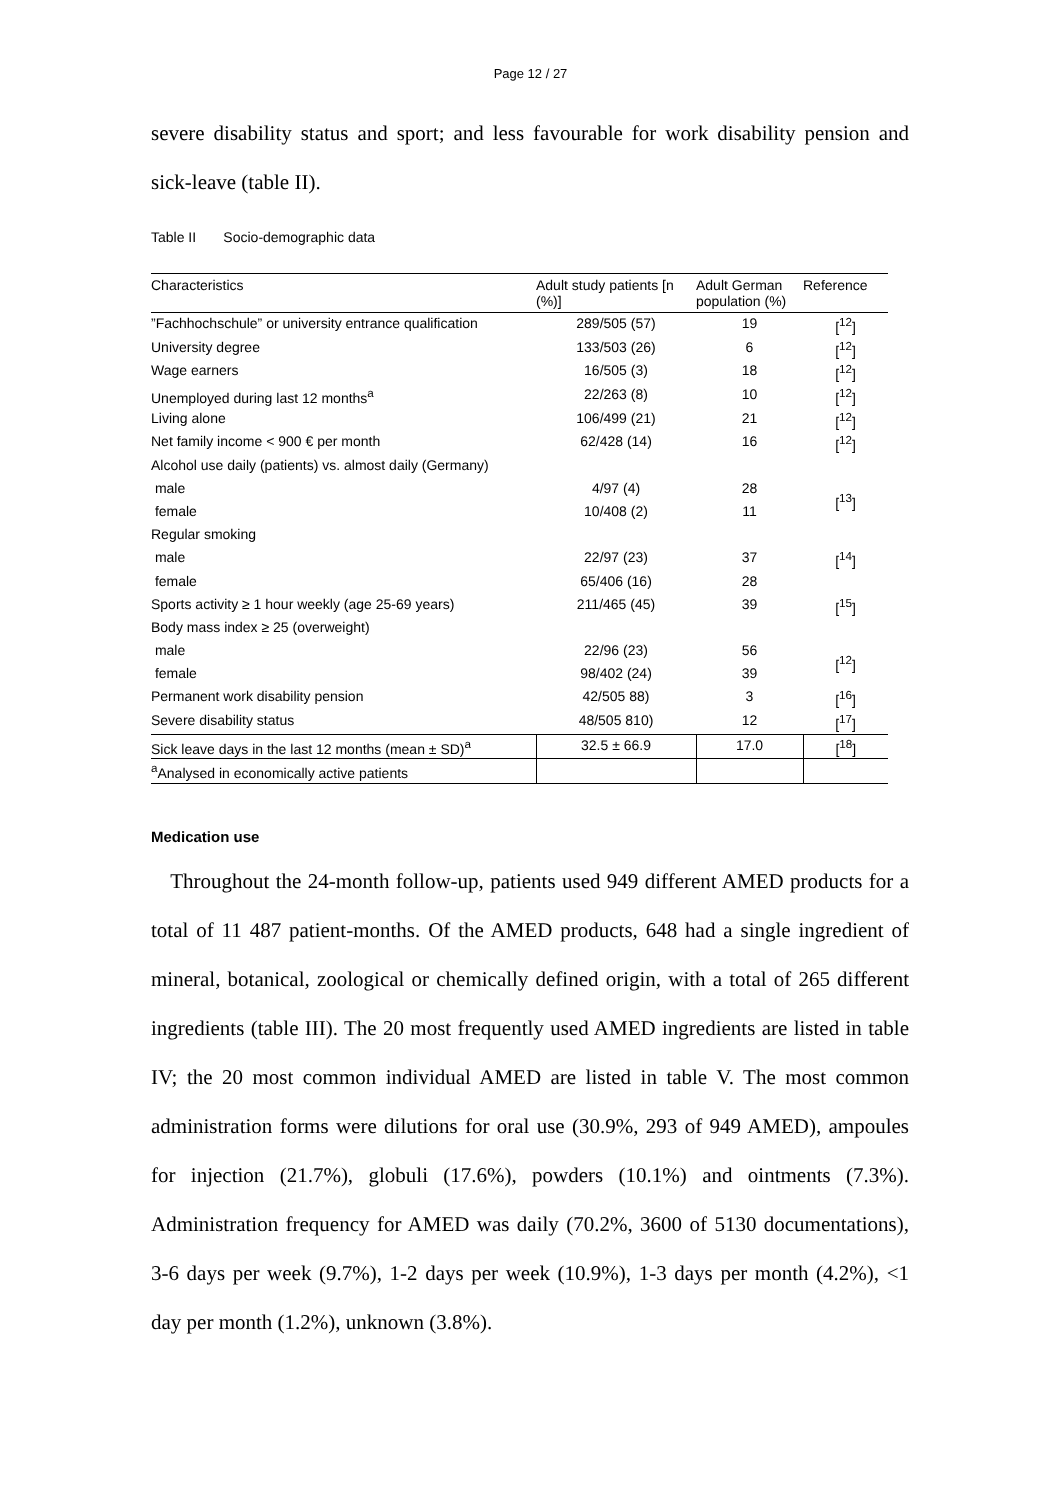Page 12 / 27
severe disability status and sport; and less favourable for work disability pension and sick-leave (table II).
Table II Socio-demographic data
| Characteristics | Adult study patients [n (%)] | Adult German population (%) | Reference |
| --- | --- | --- | --- |
| ”Fachhochschule” or university entrance qualification | 289/505 (57) | 19 | [<sup>12</sup>] |
| University degree | 133/503 (26) | 6 | [<sup>12</sup>] |
| Wage earners | 16/505 (3) | 18 | [<sup>12</sup>] |
| Unemployed during last 12 months<sup>a</sup> | 22/263 (8) | 10 | [<sup>12</sup>] |
| Living alone | 106/499 (21) | 21 | [<sup>12</sup>] |
| Net family income < 900 € per month | 62/428 (14) | 16 | [<sup>12</sup>] |
| Alcohol use daily (patients) vs. almost daily (Germany) | | | |
| male | 4/97 (4) | 28 | [<sup>13</sup>] |
| female | 10/408 (2) | 11 | |
| Regular smoking | | | |
| male | 22/97 (23) | 37 | [<sup>14</sup>] |
| female | 65/406 (16) | 28 | |
| Sports activity ≥ 1 hour weekly (age 25-69 years) | 211/465 (45) | 39 | [<sup>15</sup>] |
| Body mass index ≥ 25 (overweight) | | | |
| male | 22/96 (23) | 56 | [<sup>12</sup>] |
| female | 98/402 (24) | 39 | |
| Permanent work disability pension | 42/505 88) | 3 | [<sup>16</sup>] |
| Severe disability status | 48/505 810) | 12 | [<sup>17</sup>] |
| Sick leave days in the last 12 months (mean ± SD)<sup>a</sup> | 32.5 ± 66.9 | 17.0 | [<sup>18</sup>] |
| <sup>a</sup> Analysed in economically active patients | | | |
Medication use
Throughout the 24-month follow-up, patients used 949 different AMED products for a total of 11 487 patient-months. Of the AMED products, 648 had a single ingredient of mineral, botanical, zoological or chemically defined origin, with a total of 265 different ingredients (table III). The 20 most frequently used AMED ingredients are listed in table IV; the 20 most common individual AMED are listed in table V. The most common administration forms were dilutions for oral use (30.9%, 293 of 949 AMED), ampoules for injection (21.7%), globuli (17.6%), powders (10.1%) and ointments (7.3%). Administration frequency for AMED was daily (70.2%, 3600 of 5130 documentations), 3-6 days per week (9.7%), 1-2 days per week (10.9%), 1-3 days per month (4.2%), <1 day per month (1.2%), unknown (3.8%).